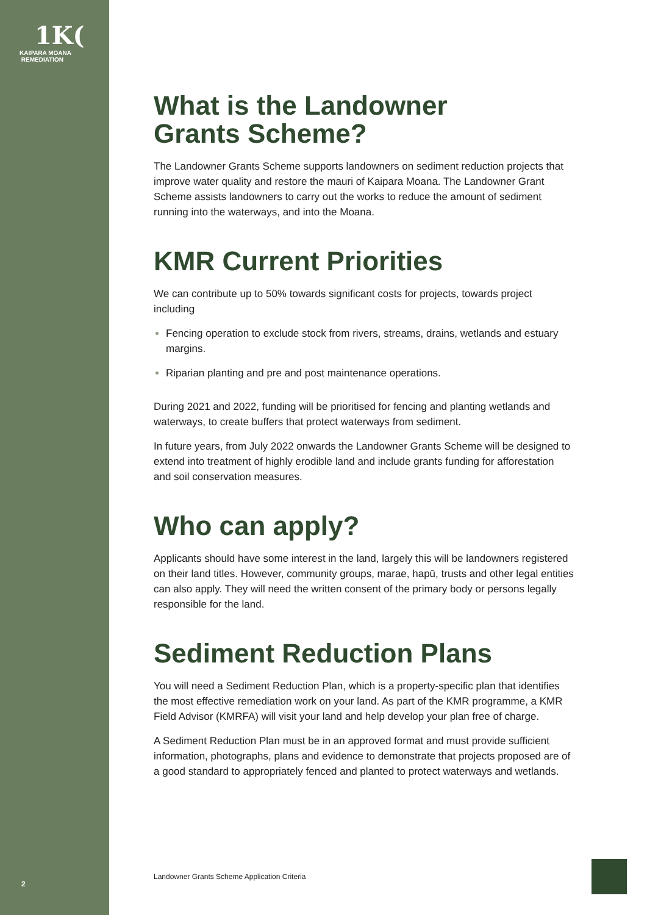1K(
KAIPARA MOANA
REMEDIATION
2
What is the Landowner
Grants Scheme?
The Landowner Grants Scheme supports landowners on sediment reduction projects that improve water quality and restore the mauri of Kaipara Moana. The Landowner Grant Scheme assists landowners to carry out the works to reduce the amount of sediment running into the waterways, and into the Moana.
KMR Current Priorities
We can contribute up to 50% towards significant costs for projects, towards project including
Fencing operation to exclude stock from rivers, streams, drains, wetlands and estuary margins.
Riparian planting and pre and post maintenance operations.
During 2021 and 2022, funding will be prioritised for fencing and planting wetlands and waterways, to create buffers that protect waterways from sediment.
In future years, from July 2022 onwards the Landowner Grants Scheme will be designed to extend into treatment of highly erodible land and include grants funding for afforestation and soil conservation measures.
Who can apply?
Applicants should have some interest in the land, largely this will be landowners registered on their land titles. However, community groups, marae, hapū, trusts and other legal entities can also apply. They will need the written consent of the primary body or persons legally responsible for the land.
Sediment Reduction Plans
You will need a Sediment Reduction Plan, which is a property-specific plan that identifies the most effective remediation work on your land. As part of the KMR programme, a KMR Field Advisor (KMRFA) will visit your land and help develop your plan free of charge.
A Sediment Reduction Plan must be in an approved format and must provide sufficient information, photographs, plans and evidence to demonstrate that projects proposed are of a good standard to appropriately fenced and planted to protect waterways and wetlands.
Landowner Grants Scheme Application Criteria